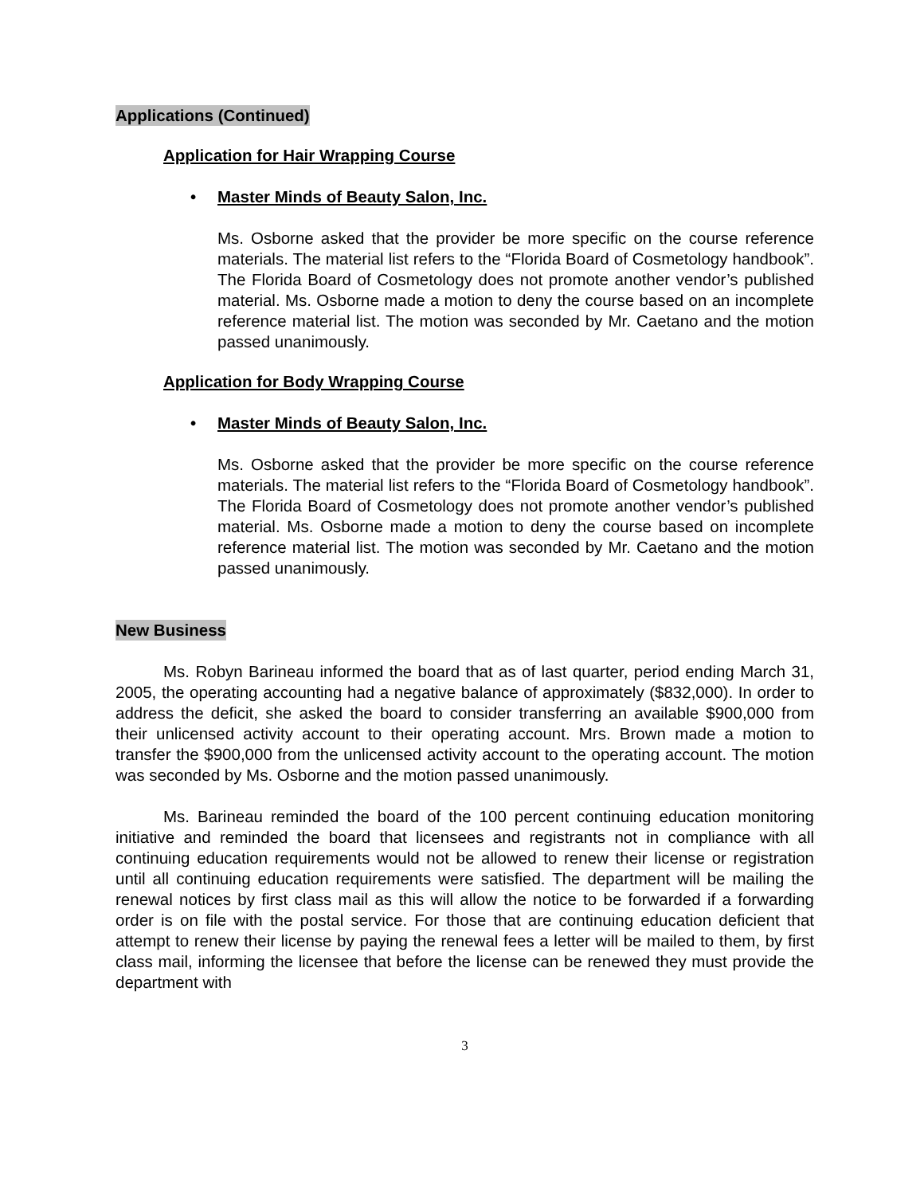Applications (Continued)
Application for Hair Wrapping Course
Master Minds of Beauty Salon, Inc.
Ms. Osborne asked that the provider be more specific on the course reference materials. The material list refers to the “Florida Board of Cosmetology handbook”. The Florida Board of Cosmetology does not promote another vendor’s published material. Ms. Osborne made a motion to deny the course based on an incomplete reference material list. The motion was seconded by Mr. Caetano and the motion passed unanimously.
Application for Body Wrapping Course
Master Minds of Beauty Salon, Inc.
Ms. Osborne asked that the provider be more specific on the course reference materials. The material list refers to the “Florida Board of Cosmetology handbook”. The Florida Board of Cosmetology does not promote another vendor’s published material. Ms. Osborne made a motion to deny the course based on incomplete reference material list. The motion was seconded by Mr. Caetano and the motion passed unanimously.
New Business
Ms. Robyn Barineau informed the board that as of last quarter, period ending March 31, 2005, the operating accounting had a negative balance of approximately ($832,000). In order to address the deficit, she asked the board to consider transferring an available $900,000 from their unlicensed activity account to their operating account. Mrs. Brown made a motion to transfer the $900,000 from the unlicensed activity account to the operating account. The motion was seconded by Ms. Osborne and the motion passed unanimously.
Ms. Barineau reminded the board of the 100 percent continuing education monitoring initiative and reminded the board that licensees and registrants not in compliance with all continuing education requirements would not be allowed to renew their license or registration until all continuing education requirements were satisfied. The department will be mailing the renewal notices by first class mail as this will allow the notice to be forwarded if a forwarding order is on file with the postal service. For those that are continuing education deficient that attempt to renew their license by paying the renewal fees a letter will be mailed to them, by first class mail, informing the licensee that before the license can be renewed they must provide the department with
3